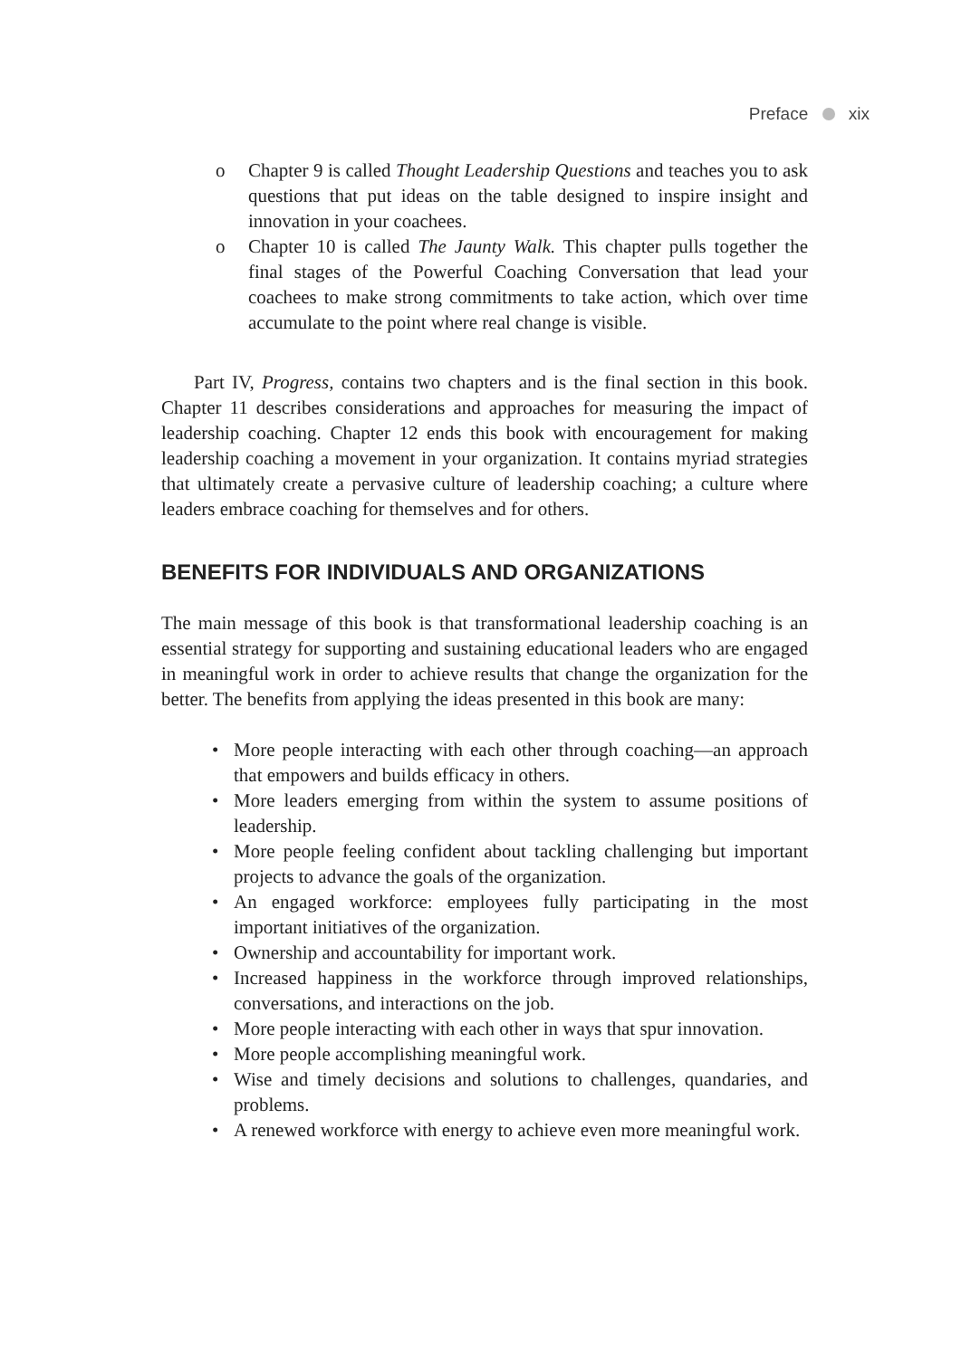Preface xix
o Chapter 9 is called Thought Leadership Questions and teaches you to ask questions that put ideas on the table designed to inspire insight and innovation in your coachees.
o Chapter 10 is called The Jaunty Walk. This chapter pulls together the final stages of the Powerful Coaching Conversation that lead your coachees to make strong commitments to take action, which over time accumulate to the point where real change is visible.
Part IV, Progress, contains two chapters and is the final section in this book. Chapter 11 describes considerations and approaches for measuring the impact of leadership coaching. Chapter 12 ends this book with encouragement for making leadership coaching a movement in your organization. It contains myriad strategies that ultimately create a pervasive culture of leadership coaching; a culture where leaders embrace coaching for themselves and for others.
BENEFITS FOR INDIVIDUALS AND ORGANIZATIONS
The main message of this book is that transformational leadership coaching is an essential strategy for supporting and sustaining educational leaders who are engaged in meaningful work in order to achieve results that change the organization for the better. The benefits from applying the ideas presented in this book are many:
• More people interacting with each other through coaching—an approach that empowers and builds efficacy in others.
• More leaders emerging from within the system to assume positions of leadership.
• More people feeling confident about tackling challenging but important projects to advance the goals of the organization.
• An engaged workforce: employees fully participating in the most important initiatives of the organization.
• Ownership and accountability for important work.
• Increased happiness in the workforce through improved relationships, conversations, and interactions on the job.
• More people interacting with each other in ways that spur innovation.
• More people accomplishing meaningful work.
• Wise and timely decisions and solutions to challenges, quandaries, and problems.
• A renewed workforce with energy to achieve even more meaningful work.